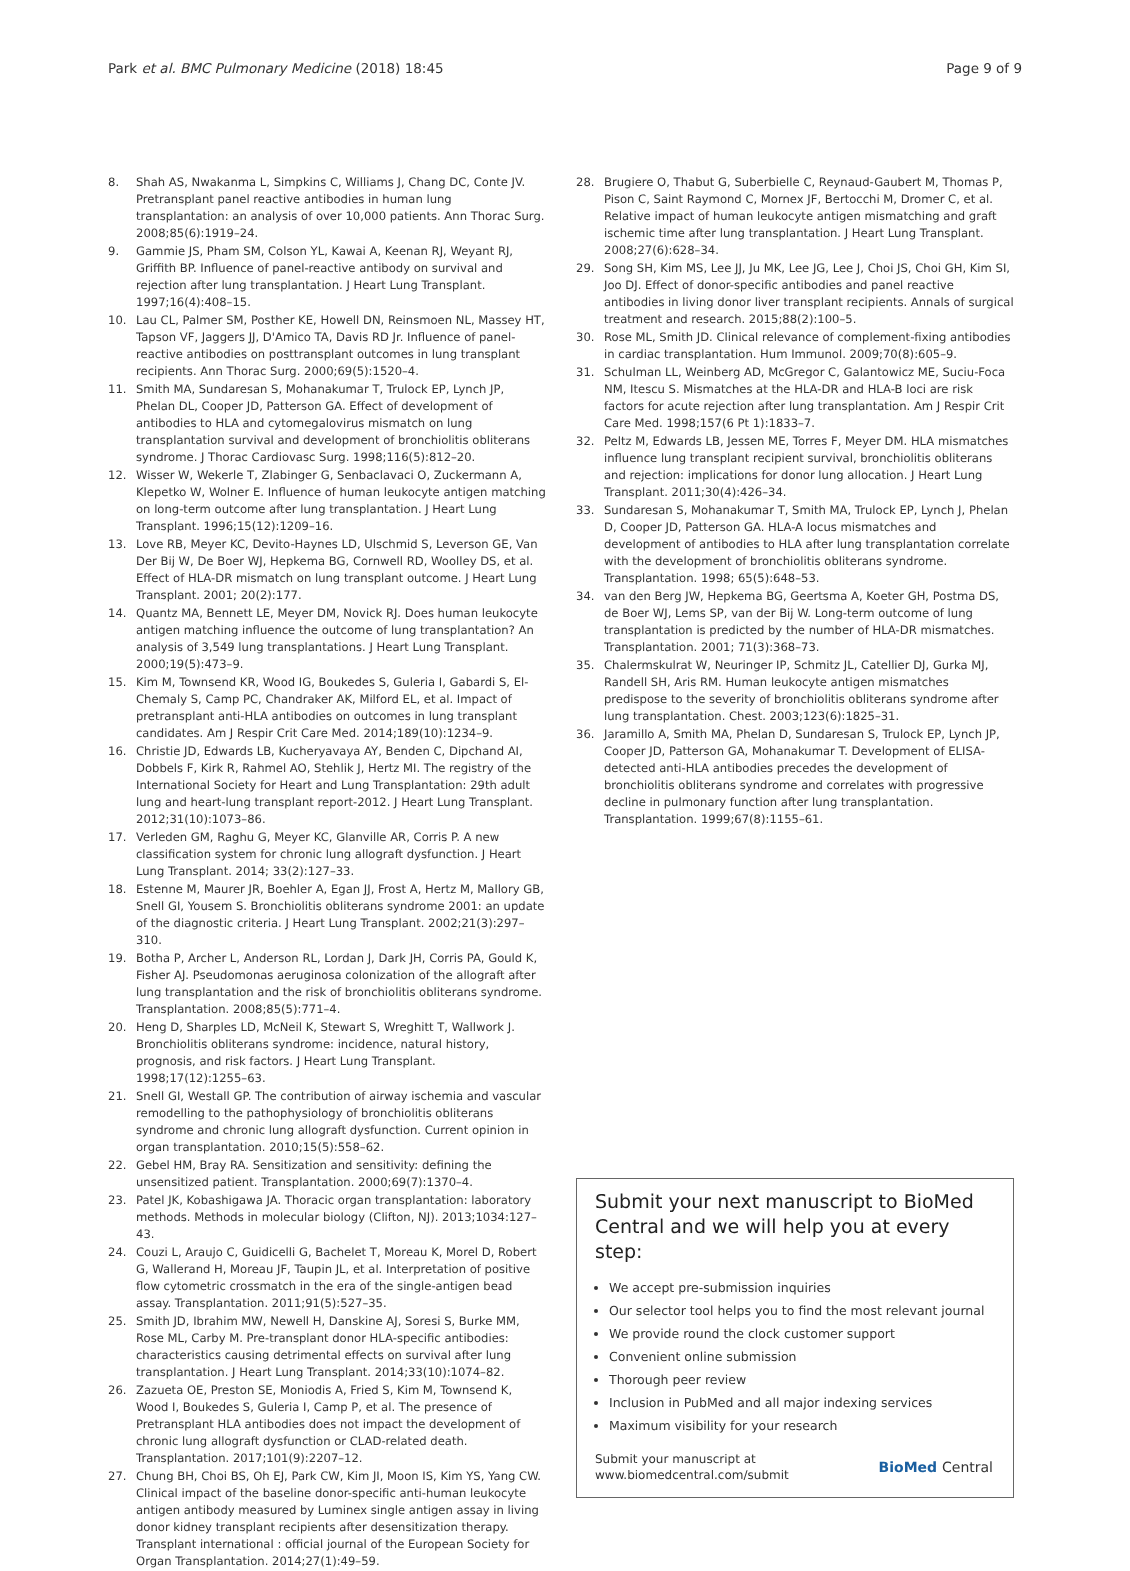Park et al. BMC Pulmonary Medicine (2018) 18:45 Page 9 of 9
8. Shah AS, Nwakanma L, Simpkins C, Williams J, Chang DC, Conte JV. Pretransplant panel reactive antibodies in human lung transplantation: an analysis of over 10,000 patients. Ann Thorac Surg. 2008;85(6):1919–24.
9. Gammie JS, Pham SM, Colson YL, Kawai A, Keenan RJ, Weyant RJ, Griffith BP. Influence of panel-reactive antibody on survival and rejection after lung transplantation. J Heart Lung Transplant. 1997;16(4):408–15.
10. Lau CL, Palmer SM, Posther KE, Howell DN, Reinsmoen NL, Massey HT, Tapson VF, Jaggers JJ, D'Amico TA, Davis RD Jr. Influence of panel-reactive antibodies on posttransplant outcomes in lung transplant recipients. Ann Thorac Surg. 2000;69(5):1520–4.
11. Smith MA, Sundaresan S, Mohanakumar T, Trulock EP, Lynch JP, Phelan DL, Cooper JD, Patterson GA. Effect of development of antibodies to HLA and cytomegalovirus mismatch on lung transplantation survival and development of bronchiolitis obliterans syndrome. J Thorac Cardiovasc Surg. 1998;116(5):812–20.
12. Wisser W, Wekerle T, Zlabinger G, Senbaclavaci O, Zuckermann A, Klepetko W, Wolner E. Influence of human leukocyte antigen matching on long-term outcome after lung transplantation. J Heart Lung Transplant. 1996;15(12):1209–16.
13. Love RB, Meyer KC, Devito-Haynes LD, Ulschmid S, Leverson GE, Van Der Bij W, De Boer WJ, Hepkema BG, Cornwell RD, Woolley DS, et al. Effect of HLA-DR mismatch on lung transplant outcome. J Heart Lung Transplant. 2001; 20(2):177.
14. Quantz MA, Bennett LE, Meyer DM, Novick RJ. Does human leukocyte antigen matching influence the outcome of lung transplantation? An analysis of 3,549 lung transplantations. J Heart Lung Transplant. 2000;19(5):473–9.
15. Kim M, Townsend KR, Wood IG, Boukedes S, Guleria I, Gabardi S, El-Chemaly S, Camp PC, Chandraker AK, Milford EL, et al. Impact of pretransplant anti-HLA antibodies on outcomes in lung transplant candidates. Am J Respir Crit Care Med. 2014;189(10):1234–9.
16. Christie JD, Edwards LB, Kucheryavaya AY, Benden C, Dipchand AI, Dobbels F, Kirk R, Rahmel AO, Stehlik J, Hertz MI. The registry of the International Society for Heart and Lung Transplantation: 29th adult lung and heart-lung transplant report-2012. J Heart Lung Transplant. 2012;31(10):1073–86.
17. Verleden GM, Raghu G, Meyer KC, Glanville AR, Corris P. A new classification system for chronic lung allograft dysfunction. J Heart Lung Transplant. 2014; 33(2):127–33.
18. Estenne M, Maurer JR, Boehler A, Egan JJ, Frost A, Hertz M, Mallory GB, Snell GI, Yousem S. Bronchiolitis obliterans syndrome 2001: an update of the diagnostic criteria. J Heart Lung Transplant. 2002;21(3):297–310.
19. Botha P, Archer L, Anderson RL, Lordan J, Dark JH, Corris PA, Gould K, Fisher AJ. Pseudomonas aeruginosa colonization of the allograft after lung transplantation and the risk of bronchiolitis obliterans syndrome. Transplantation. 2008;85(5):771–4.
20. Heng D, Sharples LD, McNeil K, Stewart S, Wreghitt T, Wallwork J. Bronchiolitis obliterans syndrome: incidence, natural history, prognosis, and risk factors. J Heart Lung Transplant. 1998;17(12):1255–63.
21. Snell GI, Westall GP. The contribution of airway ischemia and vascular remodelling to the pathophysiology of bronchiolitis obliterans syndrome and chronic lung allograft dysfunction. Current opinion in organ transplantation. 2010;15(5):558–62.
22. Gebel HM, Bray RA. Sensitization and sensitivity: defining the unsensitized patient. Transplantation. 2000;69(7):1370–4.
23. Patel JK, Kobashigawa JA. Thoracic organ transplantation: laboratory methods. Methods in molecular biology (Clifton, NJ). 2013;1034:127–43.
24. Couzi L, Araujo C, Guidicelli G, Bachelet T, Moreau K, Morel D, Robert G, Wallerand H, Moreau JF, Taupin JL, et al. Interpretation of positive flow cytometric crossmatch in the era of the single-antigen bead assay. Transplantation. 2011;91(5):527–35.
25. Smith JD, Ibrahim MW, Newell H, Danskine AJ, Soresi S, Burke MM, Rose ML, Carby M. Pre-transplant donor HLA-specific antibodies: characteristics causing detrimental effects on survival after lung transplantation. J Heart Lung Transplant. 2014;33(10):1074–82.
26. Zazueta OE, Preston SE, Moniodis A, Fried S, Kim M, Townsend K, Wood I, Boukedes S, Guleria I, Camp P, et al. The presence of Pretransplant HLA antibodies does not impact the development of chronic lung allograft dysfunction or CLAD-related death. Transplantation. 2017;101(9):2207–12.
27. Chung BH, Choi BS, Oh EJ, Park CW, Kim JI, Moon IS, Kim YS, Yang CW. Clinical impact of the baseline donor-specific anti-human leukocyte antigen antibody measured by Luminex single antigen assay in living donor kidney transplant recipients after desensitization therapy. Transplant international : official journal of the European Society for Organ Transplantation. 2014;27(1):49–59.
28. Brugiere O, Thabut G, Suberbielle C, Reynaud-Gaubert M, Thomas P, Pison C, Saint Raymond C, Mornex JF, Bertocchi M, Dromer C, et al. Relative impact of human leukocyte antigen mismatching and graft ischemic time after lung transplantation. J Heart Lung Transplant. 2008;27(6):628–34.
29. Song SH, Kim MS, Lee JJ, Ju MK, Lee JG, Lee J, Choi JS, Choi GH, Kim SI, Joo DJ. Effect of donor-specific antibodies and panel reactive antibodies in living donor liver transplant recipients. Annals of surgical treatment and research. 2015;88(2):100–5.
30. Rose ML, Smith JD. Clinical relevance of complement-fixing antibodies in cardiac transplantation. Hum Immunol. 2009;70(8):605–9.
31. Schulman LL, Weinberg AD, McGregor C, Galantowicz ME, Suciu-Foca NM, Itescu S. Mismatches at the HLA-DR and HLA-B loci are risk factors for acute rejection after lung transplantation. Am J Respir Crit Care Med. 1998;157(6 Pt 1):1833–7.
32. Peltz M, Edwards LB, Jessen ME, Torres F, Meyer DM. HLA mismatches influence lung transplant recipient survival, bronchiolitis obliterans and rejection: implications for donor lung allocation. J Heart Lung Transplant. 2011;30(4):426–34.
33. Sundaresan S, Mohanakumar T, Smith MA, Trulock EP, Lynch J, Phelan D, Cooper JD, Patterson GA. HLA-A locus mismatches and development of antibodies to HLA after lung transplantation correlate with the development of bronchiolitis obliterans syndrome. Transplantation. 1998; 65(5):648–53.
34. van den Berg JW, Hepkema BG, Geertsma A, Koeter GH, Postma DS, de Boer WJ, Lems SP, van der Bij W. Long-term outcome of lung transplantation is predicted by the number of HLA-DR mismatches. Transplantation. 2001; 71(3):368–73.
35. Chalermskulrat W, Neuringer IP, Schmitz JL, Catellier DJ, Gurka MJ, Randell SH, Aris RM. Human leukocyte antigen mismatches predispose to the severity of bronchiolitis obliterans syndrome after lung transplantation. Chest. 2003;123(6):1825–31.
36. Jaramillo A, Smith MA, Phelan D, Sundaresan S, Trulock EP, Lynch JP, Cooper JD, Patterson GA, Mohanakumar T. Development of ELISA-detected anti-HLA antibodies precedes the development of bronchiolitis obliterans syndrome and correlates with progressive decline in pulmonary function after lung transplantation. Transplantation. 1999;67(8):1155–61.
Submit your next manuscript to BioMed Central and we will help you at every step:
We accept pre-submission inquiries
Our selector tool helps you to find the most relevant journal
We provide round the clock customer support
Convenient online submission
Thorough peer review
Inclusion in PubMed and all major indexing services
Maximum visibility for your research
Submit your manuscript at
www.biomedcentral.com/submit BioMed Central